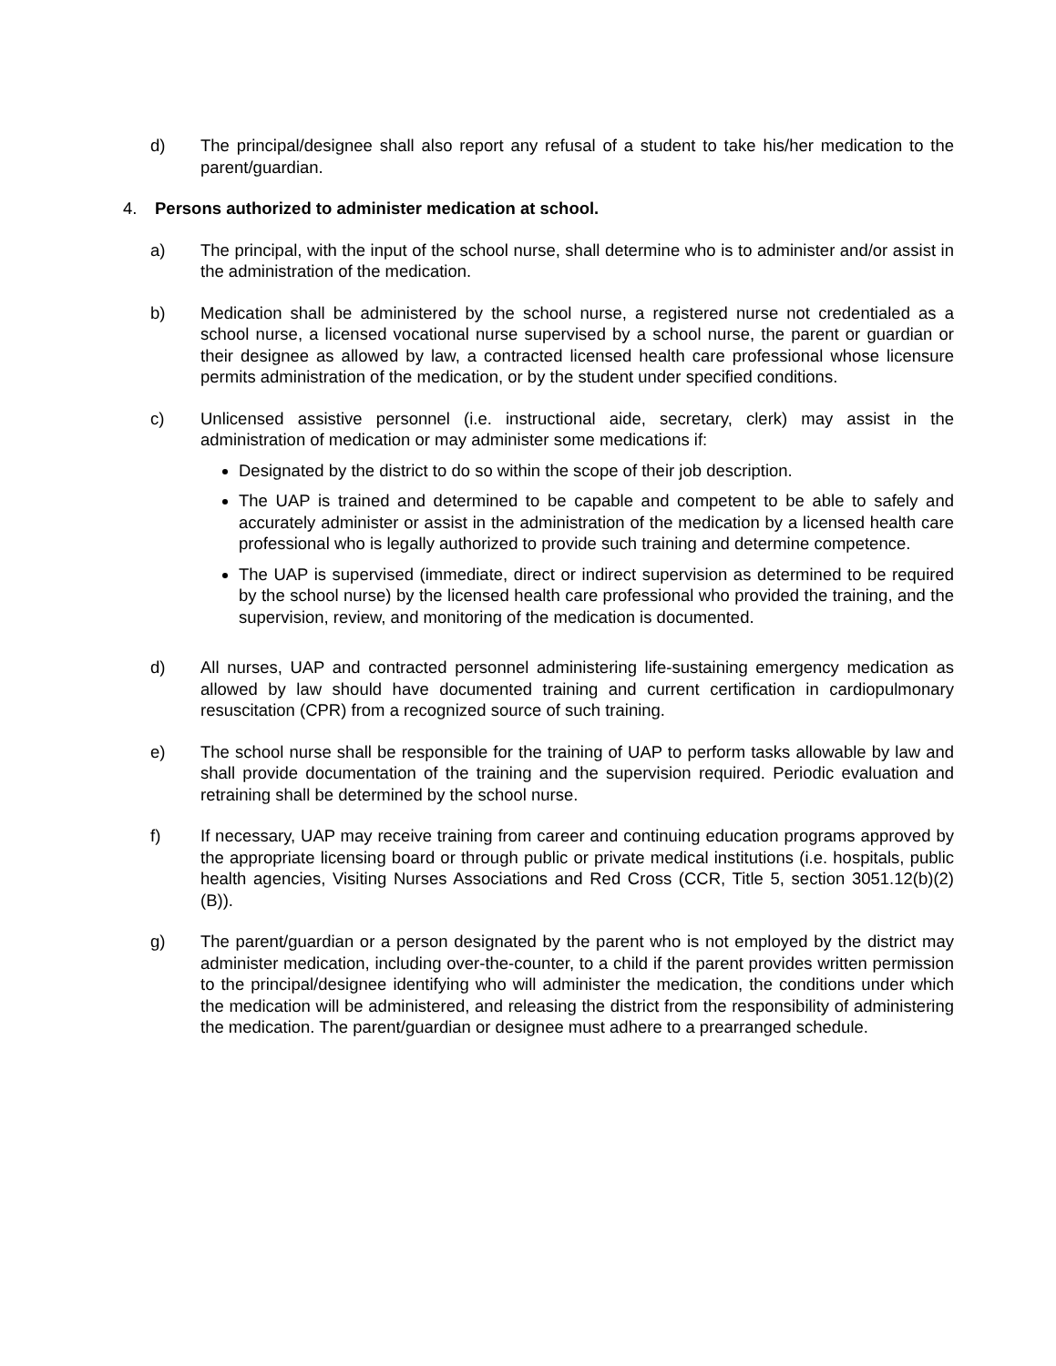d) The principal/designee shall also report any refusal of a student to take his/her medication to the parent/guardian.
4. Persons authorized to administer medication at school.
a) The principal, with the input of the school nurse, shall determine who is to administer and/or assist in the administration of the medication.
b) Medication shall be administered by the school nurse, a registered nurse not credentialed as a school nurse, a licensed vocational nurse supervised by a school nurse, the parent or guardian or their designee as allowed by law, a contracted licensed health care professional whose licensure permits administration of the medication, or by the student under specified conditions.
c) Unlicensed assistive personnel (i.e. instructional aide, secretary, clerk) may assist in the administration of medication or may administer some medications if:
Designated by the district to do so within the scope of their job description.
The UAP is trained and determined to be capable and competent to be able to safely and accurately administer or assist in the administration of the medication by a licensed health care professional who is legally authorized to provide such training and determine competence.
The UAP is supervised (immediate, direct or indirect supervision as determined to be required by the school nurse) by the licensed health care professional who provided the training, and the supervision, review, and monitoring of the medication is documented.
d) All nurses, UAP and contracted personnel administering life-sustaining emergency medication as allowed by law should have documented training and current certification in cardiopulmonary resuscitation (CPR) from a recognized source of such training.
e) The school nurse shall be responsible for the training of UAP to perform tasks allowable by law and shall provide documentation of the training and the supervision required. Periodic evaluation and retraining shall be determined by the school nurse.
f) If necessary, UAP may receive training from career and continuing education programs approved by the appropriate licensing board or through public or private medical institutions (i.e. hospitals, public health agencies, Visiting Nurses Associations and Red Cross (CCR, Title 5, section 3051.12(b)(2)(B)).
g) The parent/guardian or a person designated by the parent who is not employed by the district may administer medication, including over-the-counter, to a child if the parent provides written permission to the principal/designee identifying who will administer the medication, the conditions under which the medication will be administered, and releasing the district from the responsibility of administering the medication. The parent/guardian or designee must adhere to a prearranged schedule.